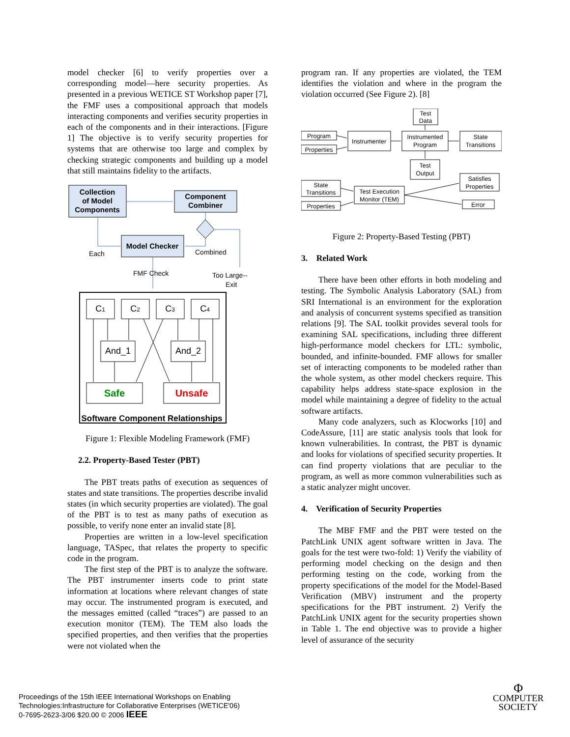model checker [6] to verify properties over a corresponding model—here security properties. As presented in a previous WETICE ST Workshop paper [7], the FMF uses a compositional approach that models interacting components and verifies security properties in each of the components and in their interactions. [Figure 1] The objective is to verify security properties for systems that are otherwise too large and complex by checking strategic components and building up a model that still maintains fidelity to the artifacts.
Collection
of Model
Components
Component
Combiner
Model Checker
Each
Combined
FMF Check
Too Large--
Exit
C1
C2
C3
C4
And_1
And_2
Safe
Unsafe
Software Component Relationships
Figure 1: Flexible Modeling Framework (FMF)
2.2. Property-Based Tester (PBT)
The PBT treats paths of execution as sequences of states and state transitions. The properties describe invalid states (in which security properties are violated). The goal of the PBT is to test as many paths of execution as possible, to verify none enter an invalid state [8].
Properties are written in a low-level specification language, TASpec, that relates the property to specific code in the program.
The first step of the PBT is to analyze the software. The PBT instrumenter inserts code to print state information at locations where relevant changes of state may occur. The instrumented program is executed, and the messages emitted (called “traces”) are passed to an execution monitor (TEM). The TEM also loads the specified properties, and then verifies that the properties were not violated when the
program ran. If any properties are violated, the TEM identifies the violation and where in the program the violation occurred (See Figure 2). [8]
Program
Properties
Instrumenter
Instrumented
Program
Test
Data
State
Transitions
Test
Output
State
Transitions
Properties
Test Execution
Monitor (TEM)
Satisfies
Properties
Error
Figure 2: Property-Based Testing (PBT)
3. Related Work
There have been other efforts in both modeling and testing. The Symbolic Analysis Laboratory (SAL) from SRI International is an environment for the exploration and analysis of concurrent systems specified as transition relations [9]. The SAL toolkit provides several tools for examining SAL specifications, including three different high-performance model checkers for LTL: symbolic, bounded, and infinite-bounded. FMF allows for smaller set of interacting components to be modeled rather than the whole system, as other model checkers require. This capability helps address state-space explosion in the model while maintaining a degree of fidelity to the actual software artifacts.
Many code analyzers, such as Klocworks [10] and CodeAssure, [11] are static analysis tools that look for known vulnerabilities. In contrast, the PBT is dynamic and looks for violations of specified security properties. It can find property violations that are peculiar to the program, as well as more common vulnerabilities such as a static analyzer might uncover.
4. Verification of Security Properties
The MBF FMF and the PBT were tested on the PatchLink UNIX agent software written in Java. The goals for the test were two-fold: 1) Verify the viability of performing model checking on the design and then performing testing on the code, working from the property specifications of the model for the Model-Based Verification (MBV) instrument and the property specifications for the PBT instrument. 2) Verify the PatchLink UNIX agent for the security properties shown in Table 1. The end objective was to provide a higher level of assurance of the security
Proceedings of the 15th IEEE International Workshops on Enabling
Technologies:Infrastructure for Collaborative Enterprises (WETICE'06)
0-7695-2623-3/06 $20.00 © 2006 IEEE
Φ
COMPUTER
SOCIETY